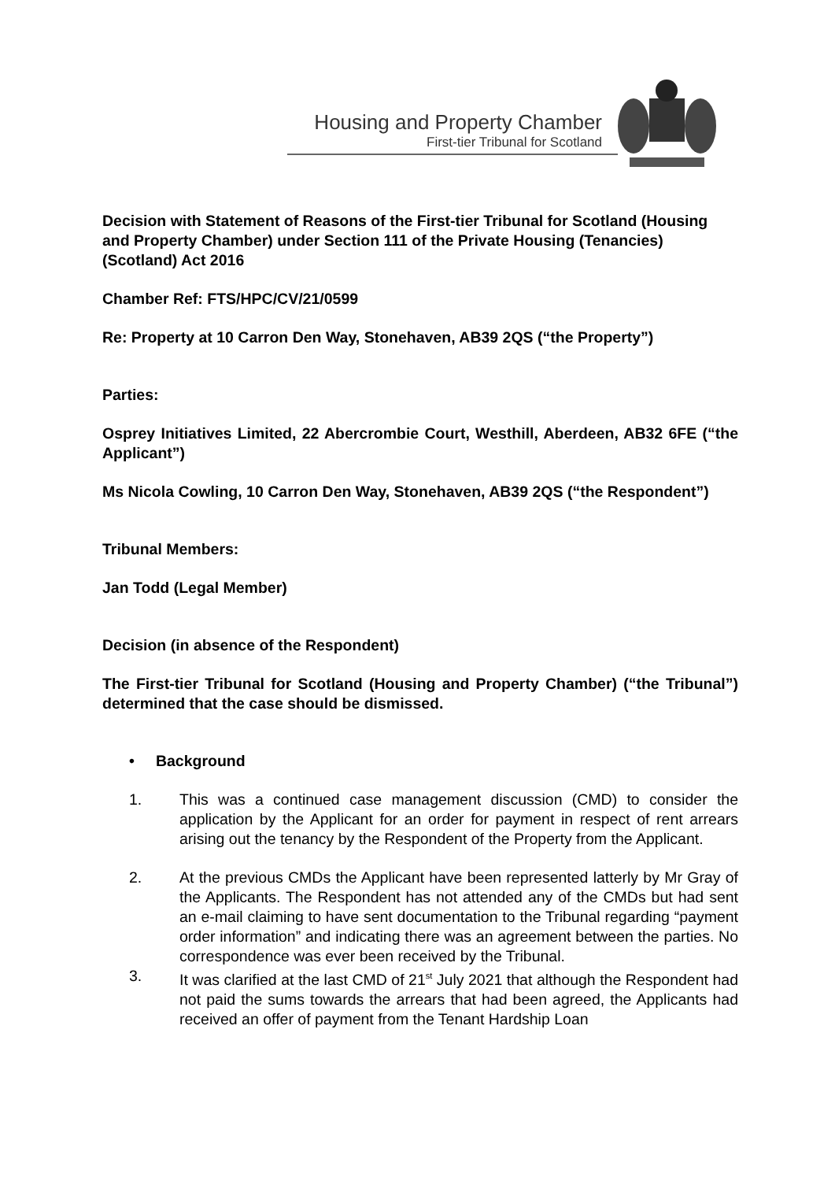Housing and Property Chamber
First-tier Tribunal for Scotland
Decision with Statement of Reasons of the First-tier Tribunal for Scotland (Housing and Property Chamber) under Section 111 of the Private Housing (Tenancies) (Scotland) Act 2016
Chamber Ref: FTS/HPC/CV/21/0599
Re: Property at 10 Carron Den Way, Stonehaven, AB39 2QS (“the Property”)
Parties:
Osprey Initiatives Limited, 22 Abercrombie Court, Westhill, Aberdeen, AB32 6FE (“the Applicant”)
Ms Nicola Cowling, 10 Carron Den Way, Stonehaven, AB39 2QS (“the Respondent”)
Tribunal Members:
Jan Todd (Legal Member)
Decision (in absence of the Respondent)
The First-tier Tribunal for Scotland (Housing and Property Chamber) (“the Tribunal”) determined that the case should be dismissed.
• Background
1. This was a continued case management discussion (CMD) to consider the application by the Applicant for an order for payment in respect of rent arrears arising out the tenancy by the Respondent of the Property from the Applicant.
2. At the previous CMDs the Applicant have been represented latterly by Mr Gray of the Applicants. The Respondent has not attended any of the CMDs but had sent an e-mail claiming to have sent documentation to the Tribunal regarding “payment order information” and indicating there was an agreement between the parties. No correspondence was ever been received by the Tribunal.
3. It was clarified at the last CMD of 21<sup>st</sup> July 2021 that although the Respondent had not paid the sums towards the arrears that had been agreed, the Applicants had received an offer of payment from the Tenant Hardship Loan